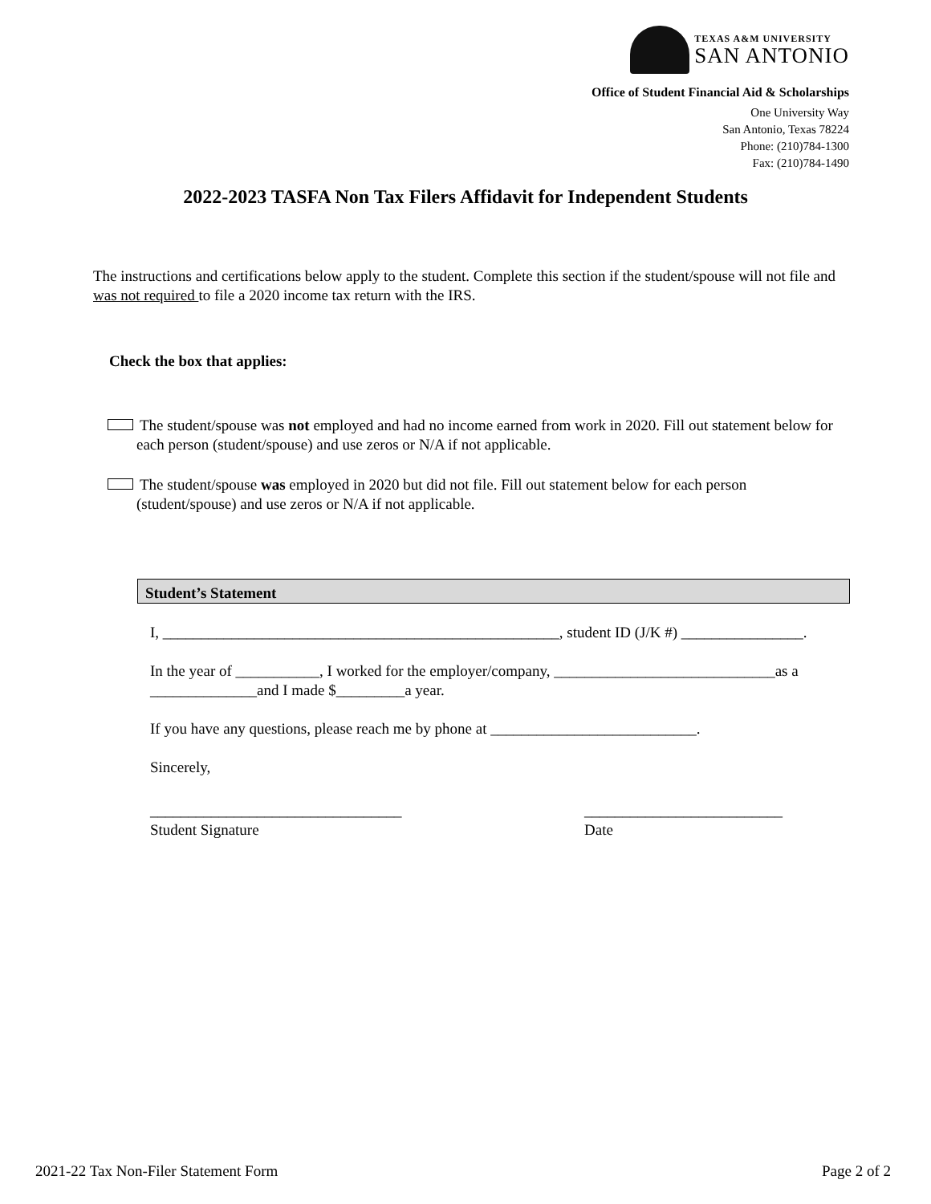TEXAS A&M UNIVERSITY
SAN ANTONIO
Office of Student Financial Aid & Scholarships
One University Way
San Antonio, Texas 78224
Phone: (210)784-1300
Fax: (210)784-1490
2022-2023 TASFA Non Tax Filers Affidavit for Independent Students
The instructions and certifications below apply to the student. Complete this section if the student/spouse will not file and was not required to file a 2020 income tax return with the IRS.
Check the box that applies:
The student/spouse was not employed and had no income earned from work in 2020. Fill out statement below for each person (student/spouse) and use zeros or N/A if not applicable.
The student/spouse was employed in 2020 but did not file. Fill out statement below for each person (student/spouse) and use zeros or N/A if not applicable.
Student’s Statement
I, ____________________________________________________, student ID (J/K #) ________________.
In the year of ___________, I worked for the employer/company, _____________________________as a ______________and I made $_________a year.
If you have any questions, please reach me by phone at ___________________________.
Sincerely,
_________________________________
Student Signature
__________________________
Date
2021-22 Tax Non-Filer Statement Form Page 2 of 2